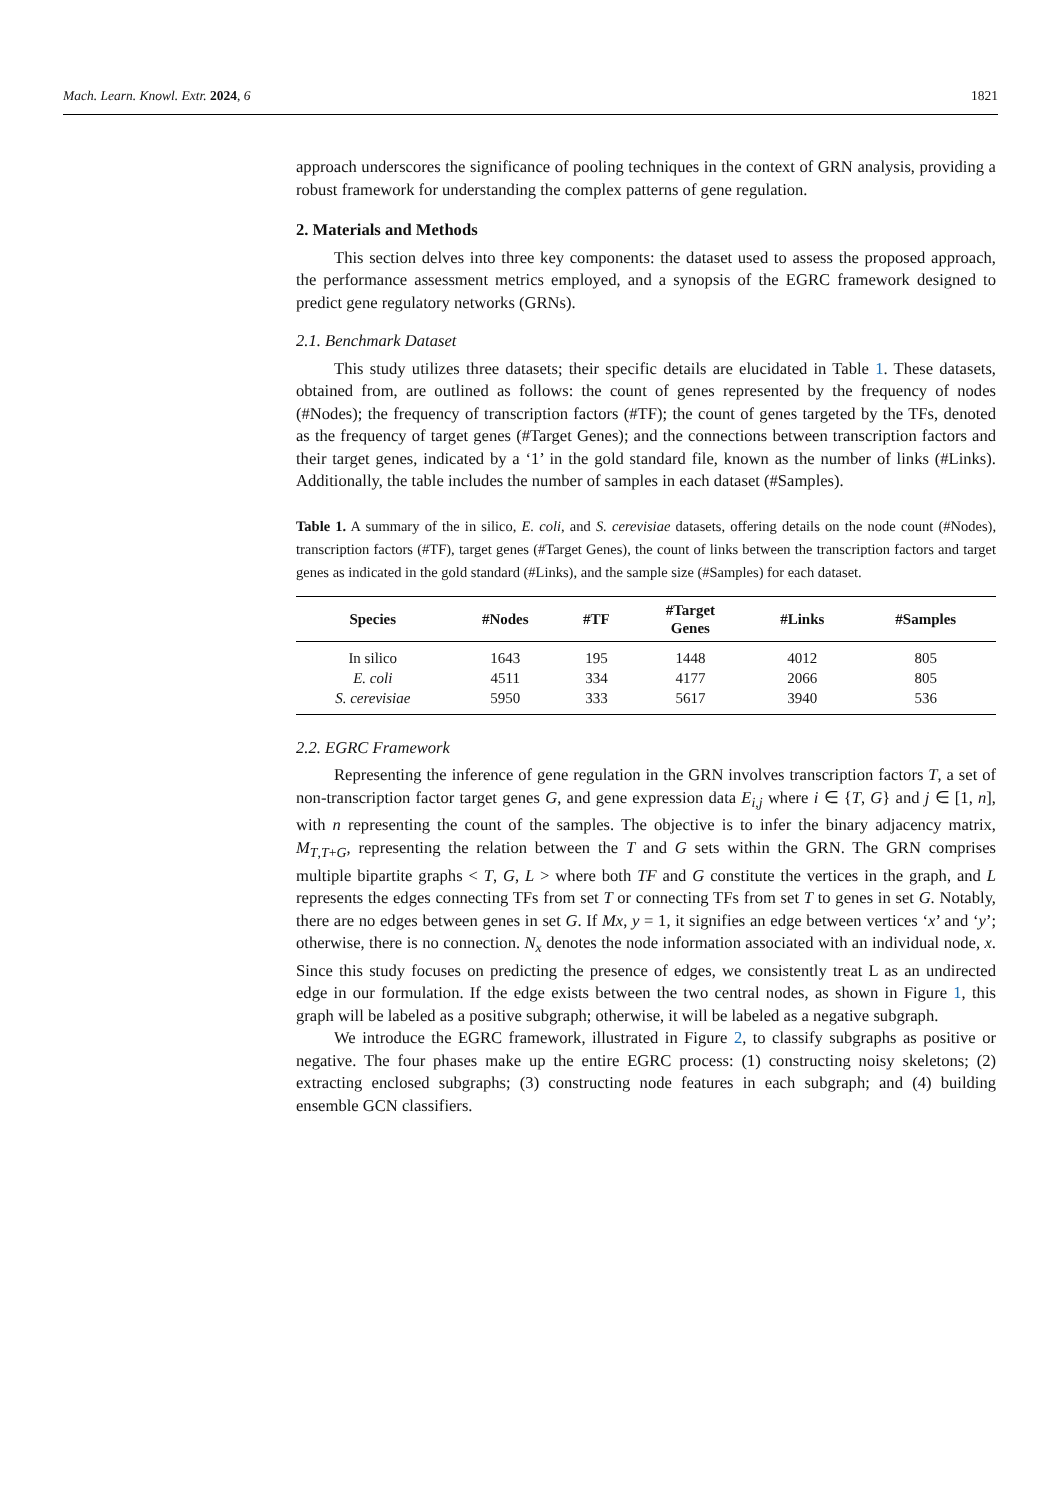Mach. Learn. Knowl. Extr. 2024, 6 1821
approach underscores the significance of pooling techniques in the context of GRN analysis, providing a robust framework for understanding the complex patterns of gene regulation.
2. Materials and Methods
This section delves into three key components: the dataset used to assess the proposed approach, the performance assessment metrics employed, and a synopsis of the EGRC framework designed to predict gene regulatory networks (GRNs).
2.1. Benchmark Dataset
This study utilizes three datasets; their specific details are elucidated in Table 1. These datasets, obtained from, are outlined as follows: the count of genes represented by the frequency of nodes (#Nodes); the frequency of transcription factors (#TF); the count of genes targeted by the TFs, denoted as the frequency of target genes (#Target Genes); and the connections between transcription factors and their target genes, indicated by a ‘1’ in the gold standard file, known as the number of links (#Links). Additionally, the table includes the number of samples in each dataset (#Samples).
Table 1. A summary of the in silico, E. coli, and S. cerevisiae datasets, offering details on the node count (#Nodes), transcription factors (#TF), target genes (#Target Genes), the count of links between the transcription factors and target genes as indicated in the gold standard (#Links), and the sample size (#Samples) for each dataset.
| Species | #Nodes | #TF | #Target Genes | #Links | #Samples |
| --- | --- | --- | --- | --- | --- |
| In silico | 1643 | 195 | 1448 | 4012 | 805 |
| E. coli | 4511 | 334 | 4177 | 2066 | 805 |
| S. cerevisiae | 5950 | 333 | 5617 | 3940 | 536 |
2.2. EGRC Framework
Representing the inference of gene regulation in the GRN involves transcription factors T, a set of non-transcription factor target genes G, and gene expression data E<sub>i,j</sub> where i ∈ {T, G} and j ∈ [1, n], with n representing the count of the samples. The objective is to infer the binary adjacency matrix, M<sub>T,T+G</sub>, representing the relation between the T and G sets within the GRN. The GRN comprises multiple bipartite graphs < T, G, L > where both TF and G constitute the vertices in the graph, and L represents the edges connecting TFs from set T or connecting TFs from set T to genes in set G. Notably, there are no edges between genes in set G. If Mx, y = 1, it signifies an edge between vertices ‘x’ and ‘y’; otherwise, there is no connection. N<sub>x</sub> denotes the node information associated with an individual node, x. Since this study focuses on predicting the presence of edges, we consistently treat L as an undirected edge in our formulation. If the edge exists between the two central nodes, as shown in Figure 1, this graph will be labeled as a positive subgraph; otherwise, it will be labeled as a negative subgraph.
We introduce the EGRC framework, illustrated in Figure 2, to classify subgraphs as positive or negative. The four phases make up the entire EGRC process: (1) constructing noisy skeletons; (2) extracting enclosed subgraphs; (3) constructing node features in each subgraph; and (4) building ensemble GCN classifiers.